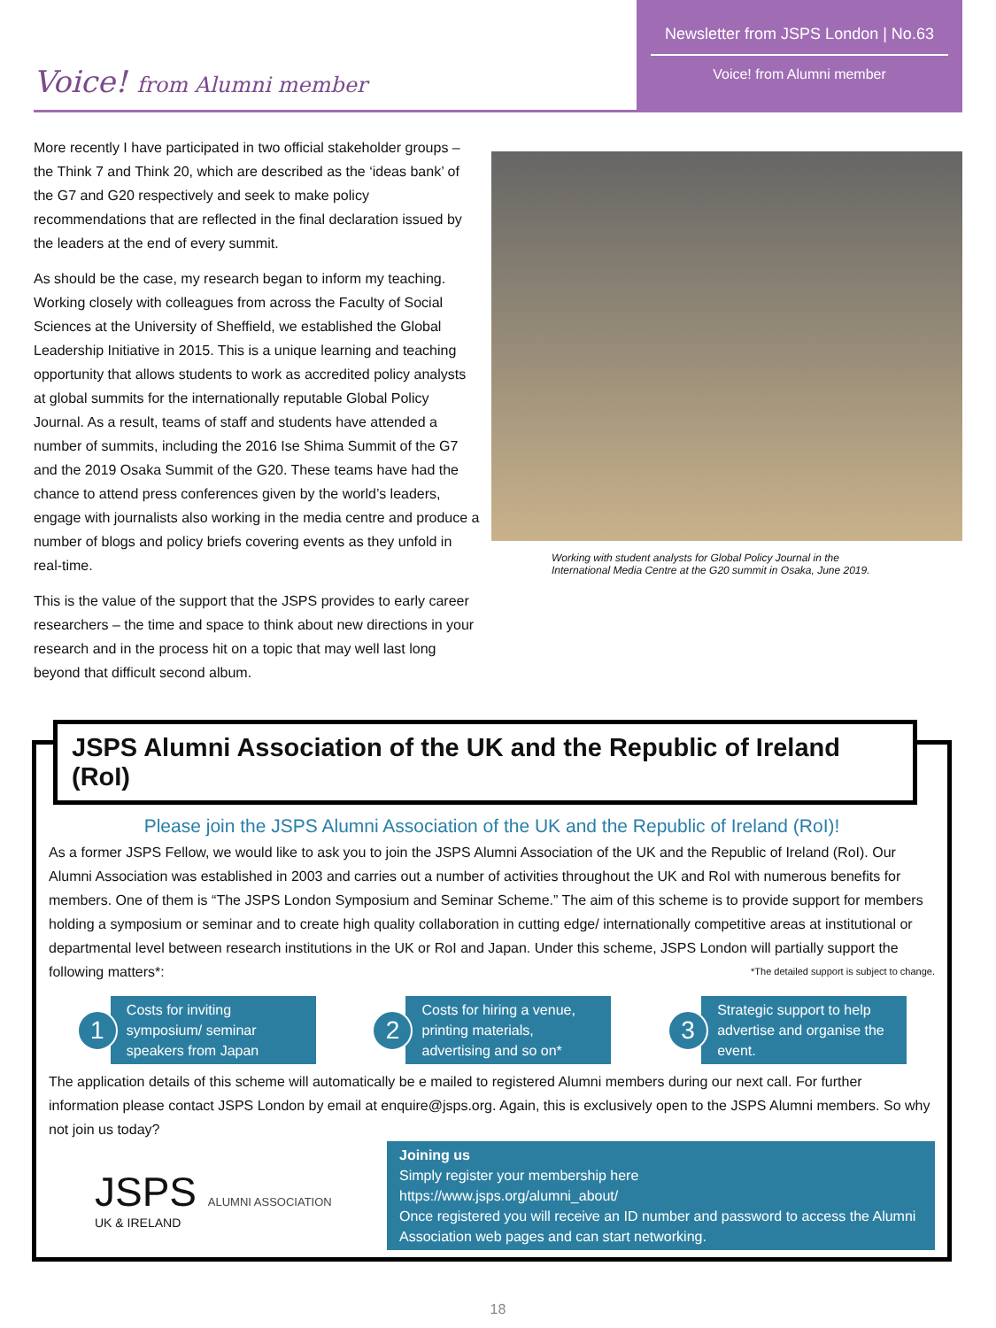Voice! from Alumni member
Newsletter from JSPS London | No.63
Voice! from Alumni member
More recently I have participated in two official stakeholder groups – the Think 7 and Think 20, which are described as the ‘ideas bank’ of the G7 and G20 respectively and seek to make policy recommendations that are reflected in the final declaration issued by the leaders at the end of every summit.
As should be the case, my research began to inform my teaching. Working closely with colleagues from across the Faculty of Social Sciences at the University of Sheffield, we established the Global Leadership Initiative in 2015. This is a unique learning and teaching opportunity that allows students to work as accredited policy analysts at global summits for the internationally reputable Global Policy Journal. As a result, teams of staff and students have attended a number of summits, including the 2016 Ise Shima Summit of the G7 and the 2019 Osaka Summit of the G20. These teams have had the chance to attend press conferences given by the world’s leaders, engage with journalists also working in the media centre and produce a number of blogs and policy briefs covering events as they unfold in real-time.
This is the value of the support that the JSPS provides to early career researchers – the time and space to think about new directions in your research and in the process hit on a topic that may well last long beyond that difficult second album.
Working with student analysts for Global Policy Journal in the
International Media Centre at the G20 summit in Osaka, June 2019.
JSPS Alumni Association of the UK and the Republic of Ireland (RoI)
Please join the JSPS Alumni Association of the UK and the Republic of Ireland (RoI)!
As a former JSPS Fellow, we would like to ask you to join the JSPS Alumni Association of the UK and the Republic of Ireland (RoI). Our Alumni Association was established in 2003 and carries out a number of activities throughout the UK and RoI with numerous benefits for members. One of them is “The JSPS London Symposium and Seminar Scheme.” The aim of this scheme is to provide support for members holding a symposium or seminar and to create high quality collaboration in cutting edge/ internationally competitive areas at institutional or departmental level between research institutions in the UK or RoI and Japan. Under this scheme, JSPS London will partially support the following matters*: *The detailed support is subject to change.
1
Costs for inviting symposium/ seminar speakers from Japan
2
Costs for hiring a venue, printing materials, advertising and so on*
3
Strategic support to help advertise and organise the event.
The application details of this scheme will automatically be e mailed to registered Alumni members during our next call. For further information please contact JSPS London by email at enquire@jsps.org. Again, this is exclusively open to the JSPS Alumni members. So why not join us today?
JSPS ALUMNI ASSOCIATION
UK & IRELAND
Joining us
Simply register your membership here
https://www.jsps.org/alumni_about/
Once registered you will receive an ID number and password to access the Alumni Association web pages and can start networking.
18